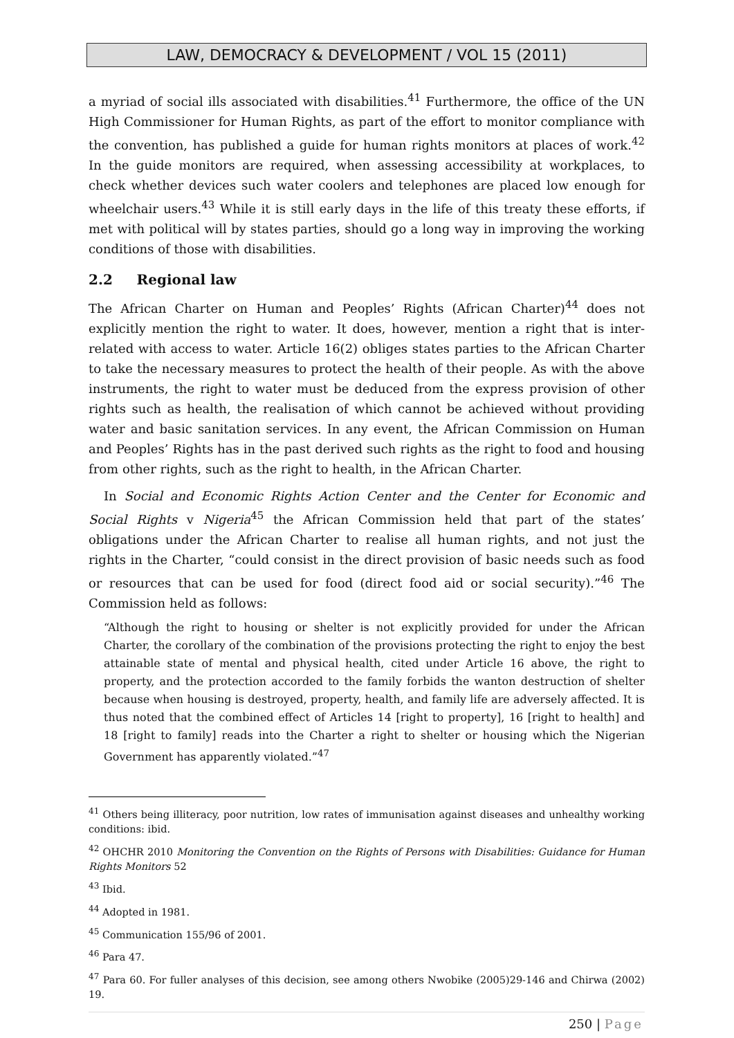LAW, DEMOCRACY & DEVELOPMENT / VOL 15 (2011)
a myriad of social ills associated with disabilities.<sup>41</sup> Furthermore, the office of the UN High Commissioner for Human Rights, as part of the effort to monitor compliance with the convention, has published a guide for human rights monitors at places of work.<sup>42</sup> In the guide monitors are required, when assessing accessibility at workplaces, to check whether devices such water coolers and telephones are placed low enough for wheelchair users.<sup>43</sup> While it is still early days in the life of this treaty these efforts, if met with political will by states parties, should go a long way in improving the working conditions of those with disabilities.
2.2 Regional law
The African Charter on Human and Peoples’ Rights (African Charter)<sup>44</sup> does not explicitly mention the right to water. It does, however, mention a right that is inter-related with access to water. Article 16(2) obliges states parties to the African Charter to take the necessary measures to protect the health of their people. As with the above instruments, the right to water must be deduced from the express provision of other rights such as health, the realisation of which cannot be achieved without providing water and basic sanitation services. In any event, the African Commission on Human and Peoples’ Rights has in the past derived such rights as the right to food and housing from other rights, such as the right to health, in the African Charter.
In Social and Economic Rights Action Center and the Center for Economic and Social Rights v Nigeria<sup>45</sup> the African Commission held that part of the states’ obligations under the African Charter to realise all human rights, and not just the rights in the Charter, “could consist in the direct provision of basic needs such as food or resources that can be used for food (direct food aid or social security).”<sup>46</sup> The Commission held as follows:
“Although the right to housing or shelter is not explicitly provided for under the African Charter, the corollary of the combination of the provisions protecting the right to enjoy the best attainable state of mental and physical health, cited under Article 16 above, the right to property, and the protection accorded to the family forbids the wanton destruction of shelter because when housing is destroyed, property, health, and family life are adversely affected. It is thus noted that the combined effect of Articles 14 [right to property], 16 [right to health] and 18 [right to family] reads into the Charter a right to shelter or housing which the Nigerian Government has apparently violated.”<sup>47</sup>
<sup>41</sup> Others being illiteracy, poor nutrition, low rates of immunisation against diseases and unhealthy working conditions: ibid.
<sup>42</sup> OHCHR 2010 Monitoring the Convention on the Rights of Persons with Disabilities: Guidance for Human Rights Monitors 52
<sup>43</sup> Ibid.
<sup>44</sup> Adopted in 1981.
<sup>45</sup> Communication 155/96 of 2001.
<sup>46</sup> Para 47.
<sup>47</sup> Para 60. For fuller analyses of this decision, see among others Nwobike (2005)29-146 and Chirwa (2002) 19.
250 | Page